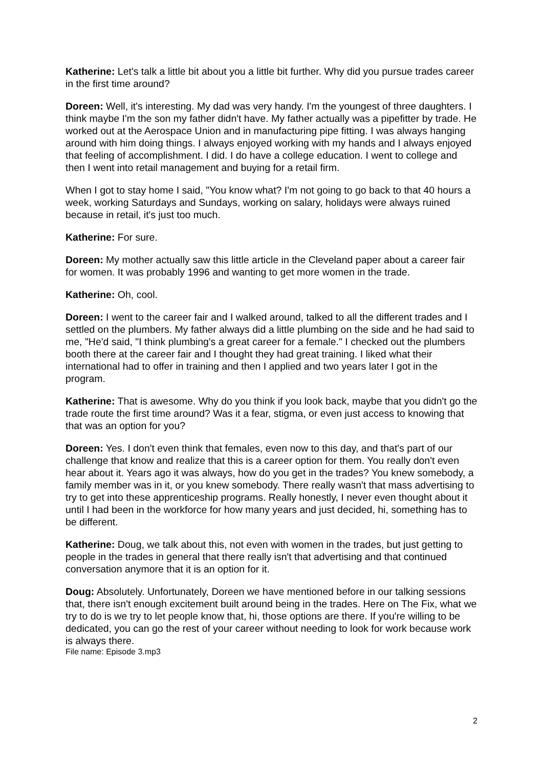Katherine: Let's talk a little bit about you a little bit further. Why did you pursue trades career in the first time around?
Doreen: Well, it's interesting. My dad was very handy. I'm the youngest of three daughters. I think maybe I'm the son my father didn't have. My father actually was a pipefitter by trade. He worked out at the Aerospace Union and in manufacturing pipe fitting. I was always hanging around with him doing things. I always enjoyed working with my hands and I always enjoyed that feeling of accomplishment. I did. I do have a college education. I went to college and then I went into retail management and buying for a retail firm.
When I got to stay home I said, "You know what? I'm not going to go back to that 40 hours a week, working Saturdays and Sundays, working on salary, holidays were always ruined because in retail, it's just too much.
Katherine: For sure.
Doreen: My mother actually saw this little article in the Cleveland paper about a career fair for women. It was probably 1996 and wanting to get more women in the trade.
Katherine: Oh, cool.
Doreen: I went to the career fair and I walked around, talked to all the different trades and I settled on the plumbers. My father always did a little plumbing on the side and he had said to me, "He'd said, "I think plumbing's a great career for a female." I checked out the plumbers booth there at the career fair and I thought they had great training. I liked what their international had to offer in training and then I applied and two years later I got in the program.
Katherine: That is awesome. Why do you think if you look back, maybe that you didn't go the trade route the first time around? Was it a fear, stigma, or even just access to knowing that that was an option for you?
Doreen: Yes. I don't even think that females, even now to this day, and that's part of our challenge that know and realize that this is a career option for them. You really don't even hear about it. Years ago it was always, how do you get in the trades? You knew somebody, a family member was in it, or you knew somebody. There really wasn't that mass advertising to try to get into these apprenticeship programs. Really honestly, I never even thought about it until I had been in the workforce for how many years and just decided, hi, something has to be different.
Katherine: Doug, we talk about this, not even with women in the trades, but just getting to people in the trades in general that there really isn't that advertising and that continued conversation anymore that it is an option for it.
Doug: Absolutely. Unfortunately, Doreen we have mentioned before in our talking sessions that, there isn't enough excitement built around being in the trades. Here on The Fix, what we try to do is we try to let people know that, hi, those options are there. If you're willing to be dedicated, you can go the rest of your career without needing to look for work because work is always there.
File name: Episode 3.mp3
2